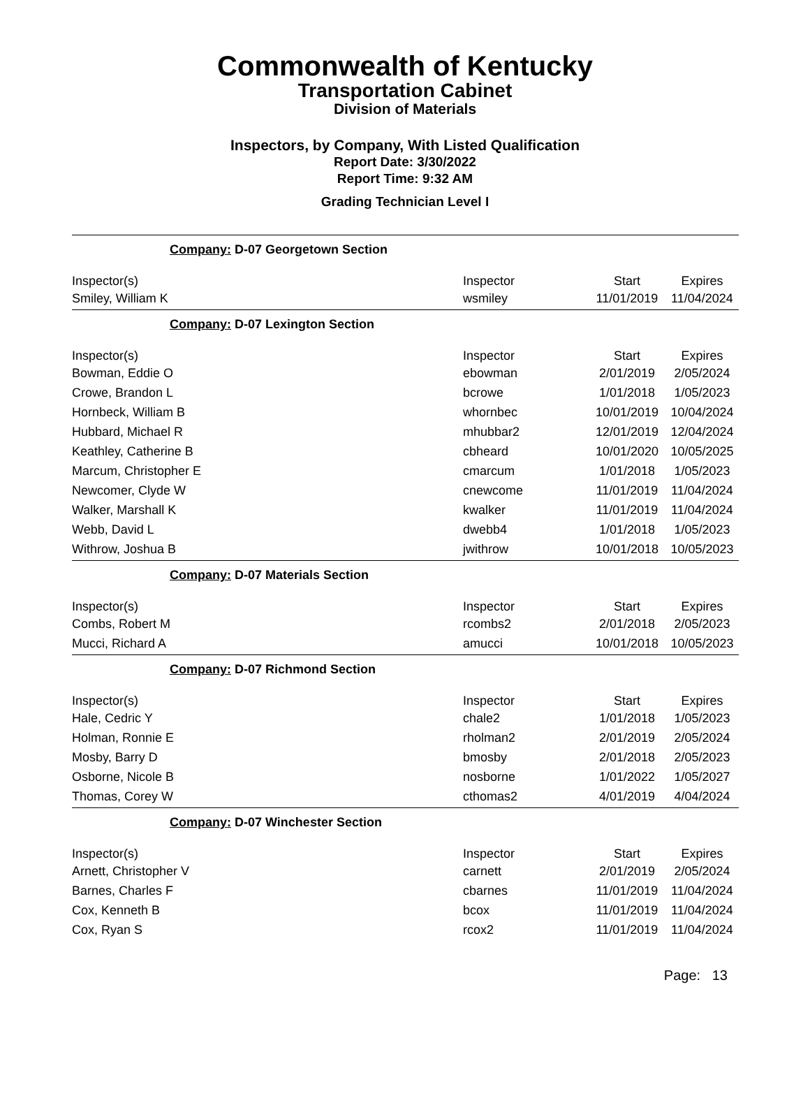Commonwealth of Kentucky
Transportation Cabinet
Division of Materials
Inspectors, by Company, With Listed Qualification
Report Date: 3/30/2022
Report Time: 9:32 AM
Grading Technician Level I
Company: D-07 Georgetown Section
| Inspector(s) | Inspector | Start | Expires |
| --- | --- | --- | --- |
| Smiley, William K | wsmiley | 11/01/2019 | 11/04/2024 |
Company: D-07 Lexington Section
| Inspector(s) | Inspector | Start | Expires |
| --- | --- | --- | --- |
| Bowman, Eddie O | ebowman | 2/01/2019 | 2/05/2024 |
| Crowe, Brandon L | bcrowe | 1/01/2018 | 1/05/2023 |
| Hornbeck, William B | whornbec | 10/01/2019 | 10/04/2024 |
| Hubbard, Michael R | mhubbar2 | 12/01/2019 | 12/04/2024 |
| Keathley, Catherine B | cbheard | 10/01/2020 | 10/05/2025 |
| Marcum, Christopher E | cmarcum | 1/01/2018 | 1/05/2023 |
| Newcomer, Clyde W | cnewcome | 11/01/2019 | 11/04/2024 |
| Walker, Marshall K | kwalker | 11/01/2019 | 11/04/2024 |
| Webb, David L | dwebb4 | 1/01/2018 | 1/05/2023 |
| Withrow, Joshua B | jwithrow | 10/01/2018 | 10/05/2023 |
Company: D-07 Materials Section
| Inspector(s) | Inspector | Start | Expires |
| --- | --- | --- | --- |
| Combs, Robert M | rcombs2 | 2/01/2018 | 2/05/2023 |
| Mucci, Richard A | amucci | 10/01/2018 | 10/05/2023 |
Company: D-07 Richmond Section
| Inspector(s) | Inspector | Start | Expires |
| --- | --- | --- | --- |
| Hale, Cedric Y | chale2 | 1/01/2018 | 1/05/2023 |
| Holman, Ronnie E | rholman2 | 2/01/2019 | 2/05/2024 |
| Mosby, Barry D | bmosby | 2/01/2018 | 2/05/2023 |
| Osborne, Nicole B | nosborne | 1/01/2022 | 1/05/2027 |
| Thomas, Corey W | cthomas2 | 4/01/2019 | 4/04/2024 |
Company: D-07 Winchester Section
| Inspector(s) | Inspector | Start | Expires |
| --- | --- | --- | --- |
| Arnett, Christopher V | carnett | 2/01/2019 | 2/05/2024 |
| Barnes, Charles F | cbarnes | 11/01/2019 | 11/04/2024 |
| Cox, Kenneth B | bcox | 11/01/2019 | 11/04/2024 |
| Cox, Ryan S | rcox2 | 11/01/2019 | 11/04/2024 |
Page: 13